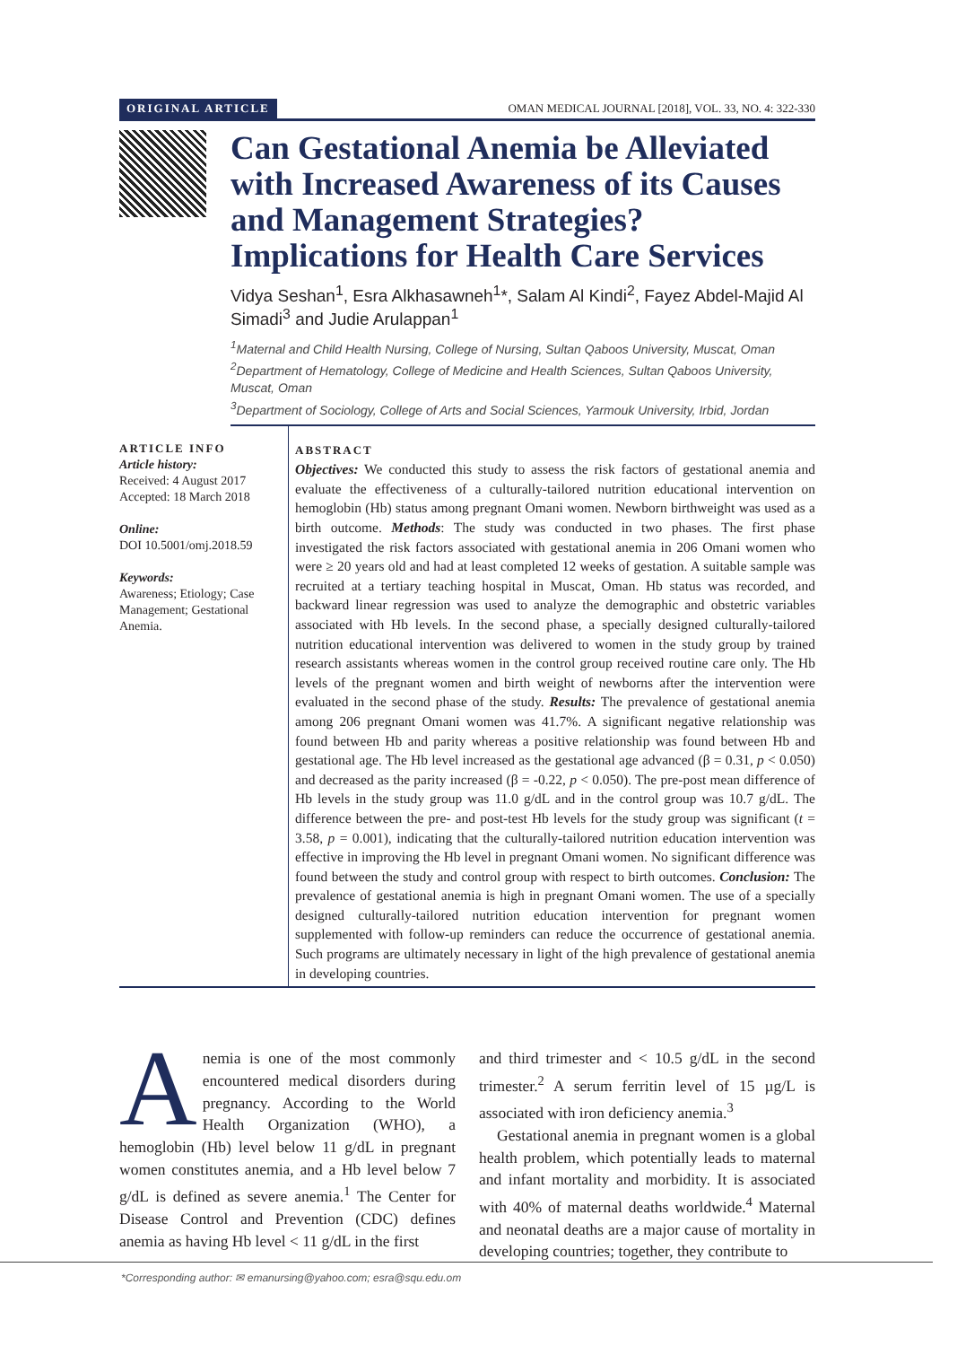ORIGINAL ARTICLE OMAN MEDICAL JOURNAL [2018], VOL. 33, NO. 4: 322-330
Can Gestational Anemia be Alleviated with Increased Awareness of its Causes and Management Strategies? Implications for Health Care Services
Vidya Seshan<sup>1</sup>, Esra Alkhasawneh<sup>1</sup>*, Salam Al Kindi<sup>2</sup>, Fayez Abdel-Majid Al Simadi<sup>3</sup> and Judie Arulappan<sup>1</sup>
<sup>1</sup> Maternal and Child Health Nursing, College of Nursing, Sultan Qaboos University, Muscat, Oman
<sup>2</sup> Department of Hematology, College of Medicine and Health Sciences, Sultan Qaboos University, Muscat, Oman
<sup>3</sup> Department of Sociology, College of Arts and Social Sciences, Yarmouk University, Irbid, Jordan
ARTICLE INFO
Article history:
Received: 4 August 2017
Accepted: 18 March 2018
Online:
DOI 10.5001/omj.2018.59
Keywords:
Awareness; Etiology; Case Management; Gestational Anemia.
ABSTRACT
Objectives: We conducted this study to assess the risk factors of gestational anemia and evaluate the effectiveness of a culturally-tailored nutrition educational intervention on hemoglobin (Hb) status among pregnant Omani women. Newborn birthweight was used as a birth outcome. Methods: The study was conducted in two phases. The first phase investigated the risk factors associated with gestational anemia in 206 Omani women who were ≥ 20 years old and had at least completed 12 weeks of gestation. A suitable sample was recruited at a tertiary teaching hospital in Muscat, Oman. Hb status was recorded, and backward linear regression was used to analyze the demographic and obstetric variables associated with Hb levels. In the second phase, a specially designed culturally-tailored nutrition educational intervention was delivered to women in the study group by trained research assistants whereas women in the control group received routine care only. The Hb levels of the pregnant women and birth weight of newborns after the intervention were evaluated in the second phase of the study. Results: The prevalence of gestational anemia among 206 pregnant Omani women was 41.7%. A significant negative relationship was found between Hb and parity whereas a positive relationship was found between Hb and gestational age. The Hb level increased as the gestational age advanced (β = 0.31, p < 0.050) and decreased as the parity increased (β = -0.22, p < 0.050). The pre-post mean difference of Hb levels in the study group was 11.0 g/dL and in the control group was 10.7 g/dL. The difference between the pre- and post-test Hb levels for the study group was significant (t = 3.58, p = 0.001), indicating that the culturally-tailored nutrition education intervention was effective in improving the Hb level in pregnant Omani women. No significant difference was found between the study and control group with respect to birth outcomes. Conclusion: The prevalence of gestational anemia is high in pregnant Omani women. The use of a specially designed culturally-tailored nutrition education intervention for pregnant women supplemented with follow-up reminders can reduce the occurrence of gestational anemia. Such programs are ultimately necessary in light of the high prevalence of gestational anemia in developing countries.
Anemia is one of the most commonly encountered medical disorders during pregnancy. According to the World Health Organization (WHO), a hemoglobin (Hb) level below 11 g/dL in pregnant women constitutes anemia, and a Hb level below 7 g/dL is defined as severe anemia.<sup>1</sup> The Center for Disease Control and Prevention (CDC) defines anemia as having Hb level < 11 g/dL in the first
and third trimester and < 10.5 g/dL in the second trimester.<sup>2</sup> A serum ferritin level of 15 µg/L is associated with iron deficiency anemia.<sup>3</sup>
Gestational anemia in pregnant women is a global health problem, which potentially leads to maternal and infant mortality and morbidity. It is associated with 40% of maternal deaths worldwide.<sup>4</sup> Maternal and neonatal deaths are a major cause of mortality in developing countries; together, they contribute to
*Corresponding author: ✉ emanursing@yahoo.com; esra@squ.edu.om